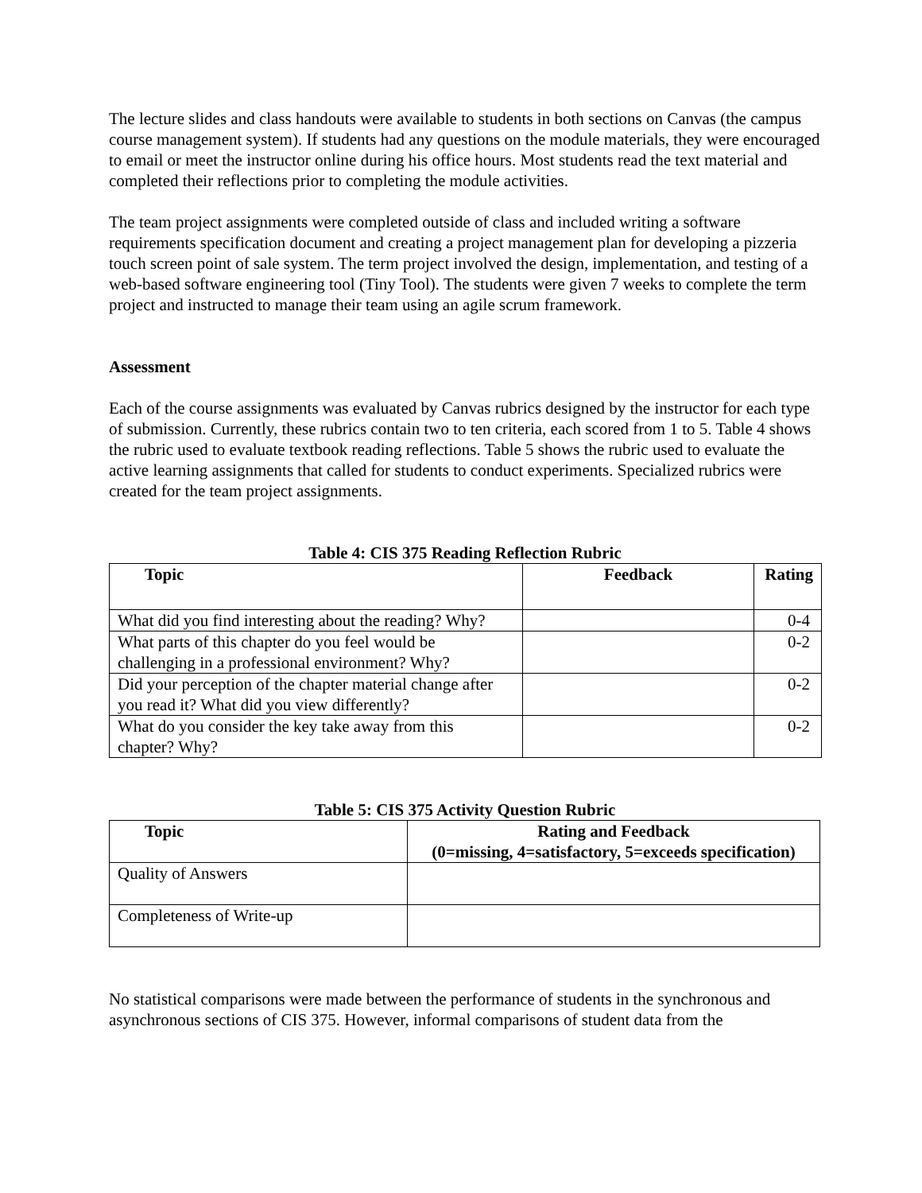The lecture slides and class handouts were available to students in both sections on Canvas (the campus course management system). If students had any questions on the module materials, they were encouraged to email or meet the instructor online during his office hours. Most students read the text material and completed their reflections prior to completing the module activities.
The team project assignments were completed outside of class and included writing a software requirements specification document and creating a project management plan for developing a pizzeria touch screen point of sale system. The term project involved the design, implementation, and testing of a web-based software engineering tool (Tiny Tool). The students were given 7 weeks to complete the term project and instructed to manage their team using an agile scrum framework.
Assessment
Each of the course assignments was evaluated by Canvas rubrics designed by the instructor for each type of submission. Currently, these rubrics contain two to ten criteria, each scored from 1 to 5. Table 4 shows the rubric used to evaluate textbook reading reflections. Table 5 shows the rubric used to evaluate the active learning assignments that called for students to conduct experiments. Specialized rubrics were created for the team project assignments.
Table 4: CIS 375 Reading Reflection Rubric
| Topic | Feedback | Rating |
| --- | --- | --- |
| What did you find interesting about the reading? Why? | | 0-4 |
| What parts of this chapter do you feel would be challenging in a professional environment? Why? | | 0-2 |
| Did your perception of the chapter material change after you read it? What did you view differently? | | 0-2 |
| What do you consider the key take away from this chapter? Why? | | 0-2 |
Table 5: CIS 375 Activity Question Rubric
| Topic | Rating and Feedback (0=missing, 4=satisfactory, 5=exceeds specification) |
| --- | --- |
| Quality of Answers | |
| Completeness of Write-up | |
No statistical comparisons were made between the performance of students in the synchronous and asynchronous sections of CIS 375. However, informal comparisons of student data from the